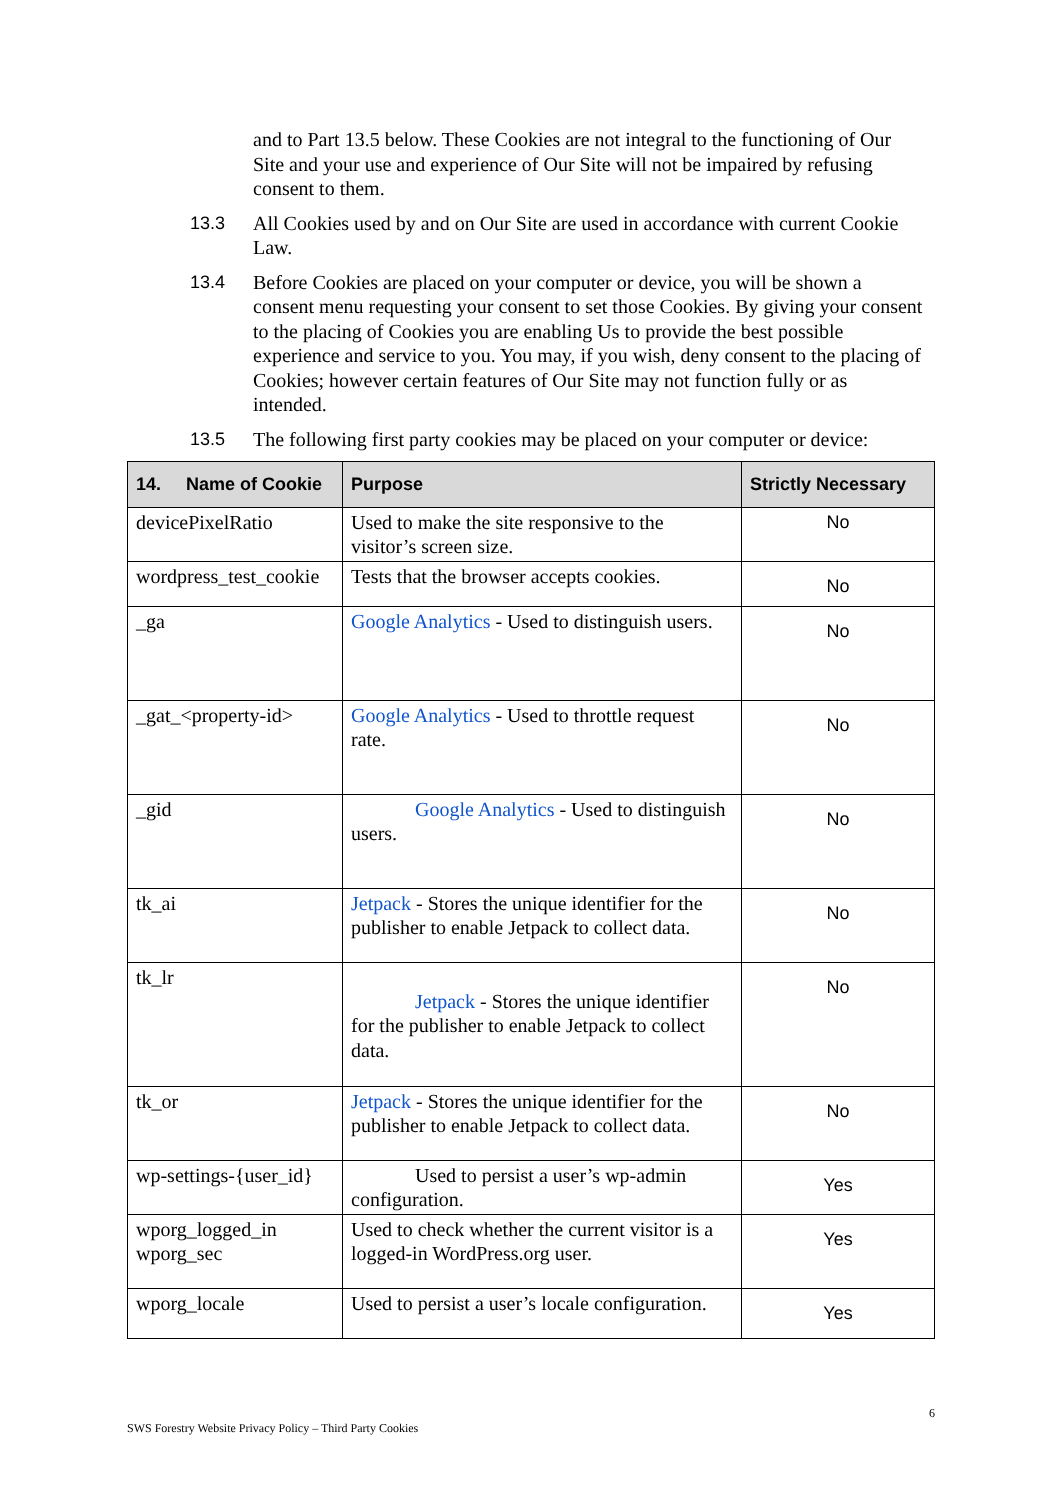and to Part 13.5 below. These Cookies are not integral to the functioning of Our Site and your use and experience of Our Site will not be impaired by refusing consent to them.
13.3 All Cookies used by and on Our Site are used in accordance with current Cookie Law.
13.4 Before Cookies are placed on your computer or device, you will be shown a consent menu requesting your consent to set those Cookies. By giving your consent to the placing of Cookies you are enabling Us to provide the best possible experience and service to you. You may, if you wish, deny consent to the placing of Cookies; however certain features of Our Site may not function fully or as intended.
13.5 The following first party cookies may be placed on your computer or device:
| 14. Name of Cookie | Purpose | Strictly Necessary |
| --- | --- | --- |
| devicePixelRatio | Used to make the site responsive to the visitor’s screen size. | No |
| wordpress_test_cookie | Tests that the browser accepts cookies. | No |
| _ga | Google Analytics - Used to distinguish users. | No |
| _gat_<property-id> | Google Analytics - Used to throttle request rate. | No |
| _gid | Google Analytics - Used to distinguish users. | No |
| tk_ai | Jetpack - Stores the unique identifier for the publisher to enable Jetpack to collect data. | No |
| tk_lr | Jetpack - Stores the unique identifier for the publisher to enable Jetpack to collect data. | No |
| tk_or | Jetpack - Stores the unique identifier for the publisher to enable Jetpack to collect data. | No |
| wp-settings-{user_id} | Used to persist a user’s wp-admin configuration. | Yes |
| wporg_logged_in wporg_sec | Used to check whether the current visitor is a logged-in WordPress.org user. | Yes |
| wporg_locale | Used to persist a user’s locale configuration. | Yes |
6
SWS Forestry Website Privacy Policy – Third Party Cookies